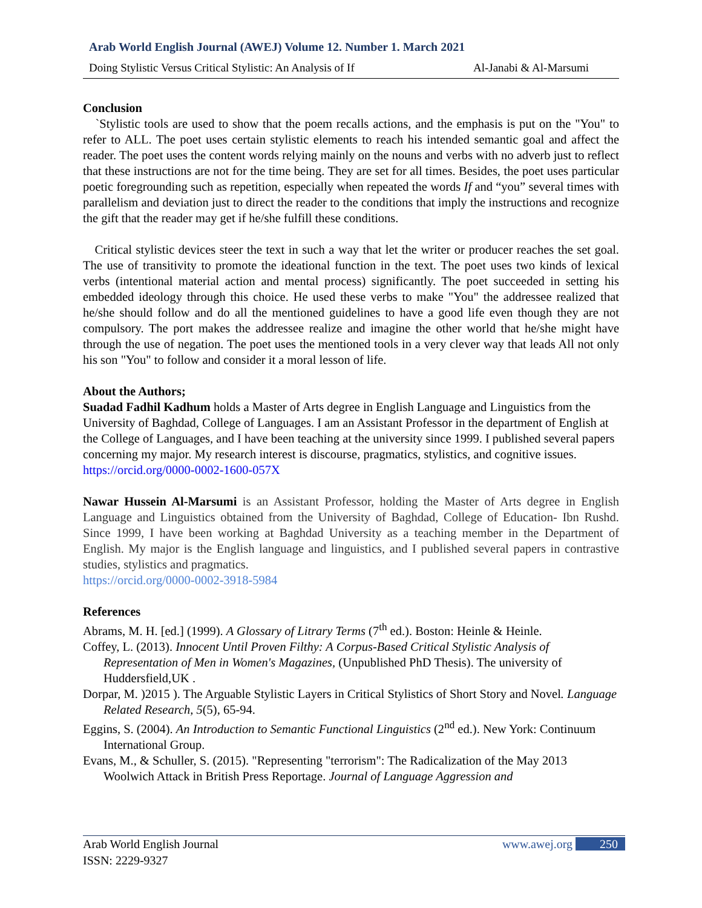Arab World English Journal (AWEJ) Volume 12. Number 1. March 2021
Doing Stylistic Versus Critical Stylistic: An Analysis of If Al-Janabi & Al-Marsumi
Conclusion
`Stylistic tools are used to show that the poem recalls actions, and the emphasis is put on the "You" to refer to ALL. The poet uses certain stylistic elements to reach his intended semantic goal and affect the reader. The poet uses the content words relying mainly on the nouns and verbs with no adverb just to reflect that these instructions are not for the time being. They are set for all times. Besides, the poet uses particular poetic foregrounding such as repetition, especially when repeated the words If and “you” several times with parallelism and deviation just to direct the reader to the conditions that imply the instructions and recognize the gift that the reader may get if he/she fulfill these conditions.
Critical stylistic devices steer the text in such a way that let the writer or producer reaches the set goal. The use of transitivity to promote the ideational function in the text. The poet uses two kinds of lexical verbs (intentional material action and mental process) significantly. The poet succeeded in setting his embedded ideology through this choice. He used these verbs to make "You" the addressee realized that he/she should follow and do all the mentioned guidelines to have a good life even though they are not compulsory. The port makes the addressee realize and imagine the other world that he/she might have through the use of negation. The poet uses the mentioned tools in a very clever way that leads All not only his son "You" to follow and consider it a moral lesson of life.
About the Authors;
Suadad Fadhil Kadhum holds a Master of Arts degree in English Language and Linguistics from the University of Baghdad, College of Languages. I am an Assistant Professor in the department of English at the College of Languages, and I have been teaching at the university since 1999. I published several papers concerning my major. My research interest is discourse, pragmatics, stylistics, and cognitive issues.
https://orcid.org/0000-0002-1600-057X
Nawar Hussein Al-Marsumi is an Assistant Professor, holding the Master of Arts degree in English Language and Linguistics obtained from the University of Baghdad, College of Education- Ibn Rushd. Since 1999, I have been working at Baghdad University as a teaching member in the Department of English. My major is the English language and linguistics, and I published several papers in contrastive studies, stylistics and pragmatics.
https://orcid.org/0000-0002-3918-5984
References
Abrams, M. H. [ed.] (1999). A Glossary of Litrary Terms (7<sup>th</sup> ed.). Boston: Heinle & Heinle.
Coffey, L. (2013). Innocent Until Proven Filthy: A Corpus-Based Critical Stylistic Analysis of Representation of Men in Women's Magazines, (Unpublished PhD Thesis). The university of Huddersfield,UK .
Dorpar, M. )2015 ). The Arguable Stylistic Layers in Critical Stylistics of Short Story and Novel. Language Related Research, 5(5), 65-94.
Eggins, S. (2004). An Introduction to Semantic Functional Linguistics (2<sup>nd</sup> ed.). New York: Continuum International Group.
Evans, M., & Schuller, S. (2015). "Representing "terrorism": The Radicalization of the May 2013 Woolwich Attack in British Press Reportage. Journal of Language Aggression and
Arab World English Journal www.awej.org 250
ISSN: 2229-9327